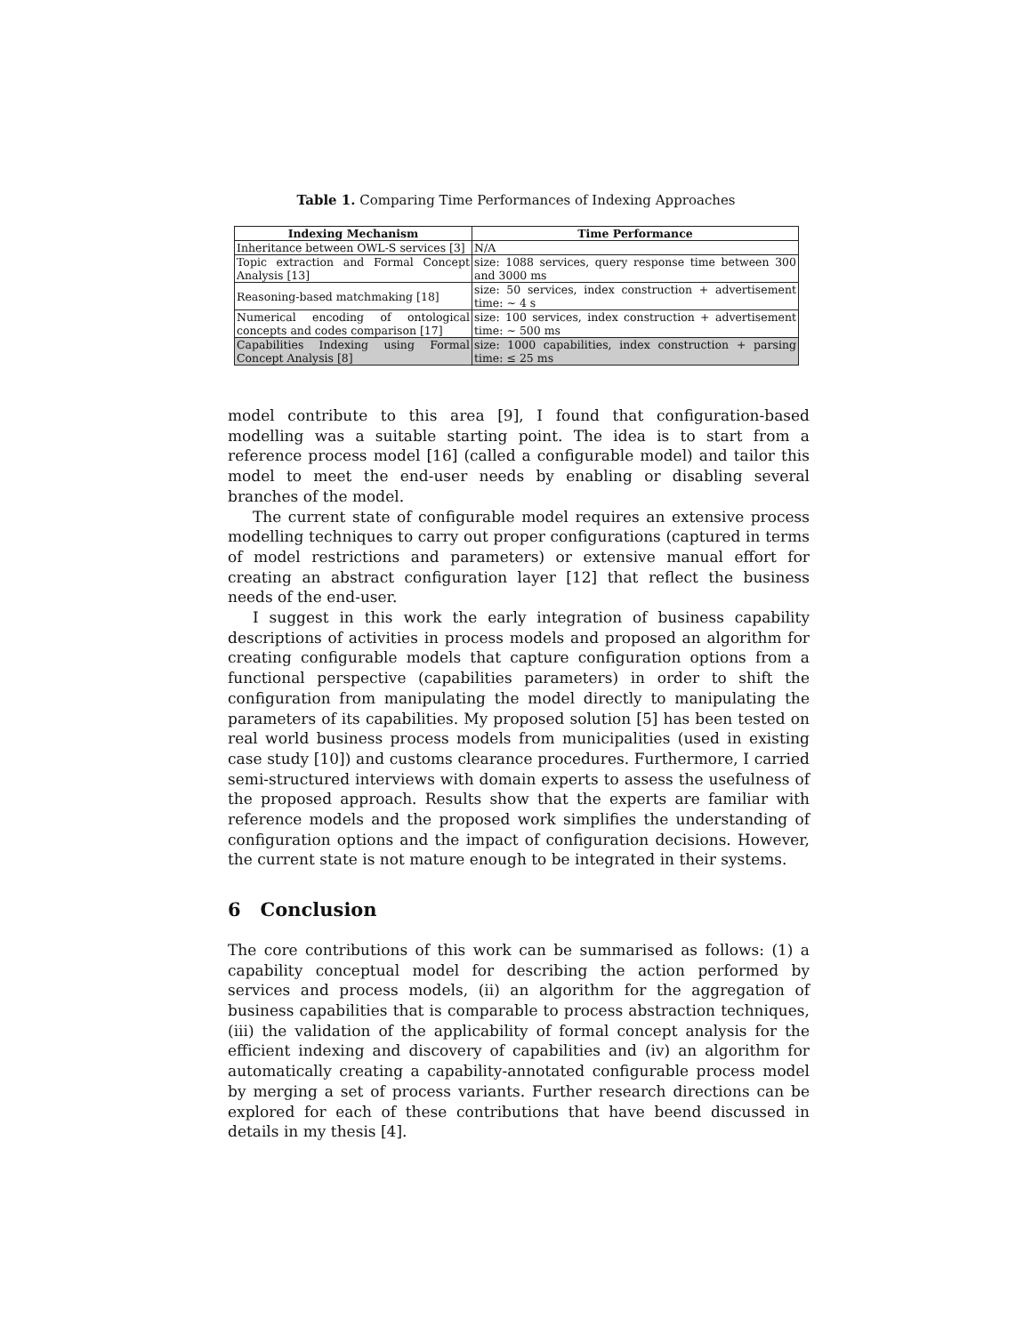Table 1. Comparing Time Performances of Indexing Approaches
| Indexing Mechanism | Time Performance |
| --- | --- |
| Inheritance between OWL-S services [3] | N/A |
| Topic extraction and Formal Concept Analysis [13] | size: 1088 services, query response time between 300 and 3000 ms |
| Reasoning-based matchmaking [18] | size: 50 services, index construction + advertisement time: ∼ 4 s |
| Numerical encoding of ontological concepts and codes comparison [17] | size: 100 services, index construction + advertisement time: ∼ 500 ms |
| Capabilities Indexing using Formal Concept Analysis [8] | size: 1000 capabilities, index construction + parsing time: ≤ 25 ms |
model contribute to this area [9], I found that configuration-based modelling was a suitable starting point. The idea is to start from a reference process model [16] (called a configurable model) and tailor this model to meet the end-user needs by enabling or disabling several branches of the model.
The current state of configurable model requires an extensive process modelling techniques to carry out proper configurations (captured in terms of model restrictions and parameters) or extensive manual effort for creating an abstract configuration layer [12] that reflect the business needs of the end-user.
I suggest in this work the early integration of business capability descriptions of activities in process models and proposed an algorithm for creating configurable models that capture configuration options from a functional perspective (capabilities parameters) in order to shift the configuration from manipulating the model directly to manipulating the parameters of its capabilities. My proposed solution [5] has been tested on real world business process models from municipalities (used in existing case study [10]) and customs clearance procedures. Furthermore, I carried semi-structured interviews with domain experts to assess the usefulness of the proposed approach. Results show that the experts are familiar with reference models and the proposed work simplifies the understanding of configuration options and the impact of configuration decisions. However, the current state is not mature enough to be integrated in their systems.
6 Conclusion
The core contributions of this work can be summarised as follows: (1) a capability conceptual model for describing the action performed by services and process models, (ii) an algorithm for the aggregation of business capabilities that is comparable to process abstraction techniques, (iii) the validation of the applicability of formal concept analysis for the efficient indexing and discovery of capabilities and (iv) an algorithm for automatically creating a capability-annotated configurable process model by merging a set of process variants. Further research directions can be explored for each of these contributions that have beend discussed in details in my thesis [4].